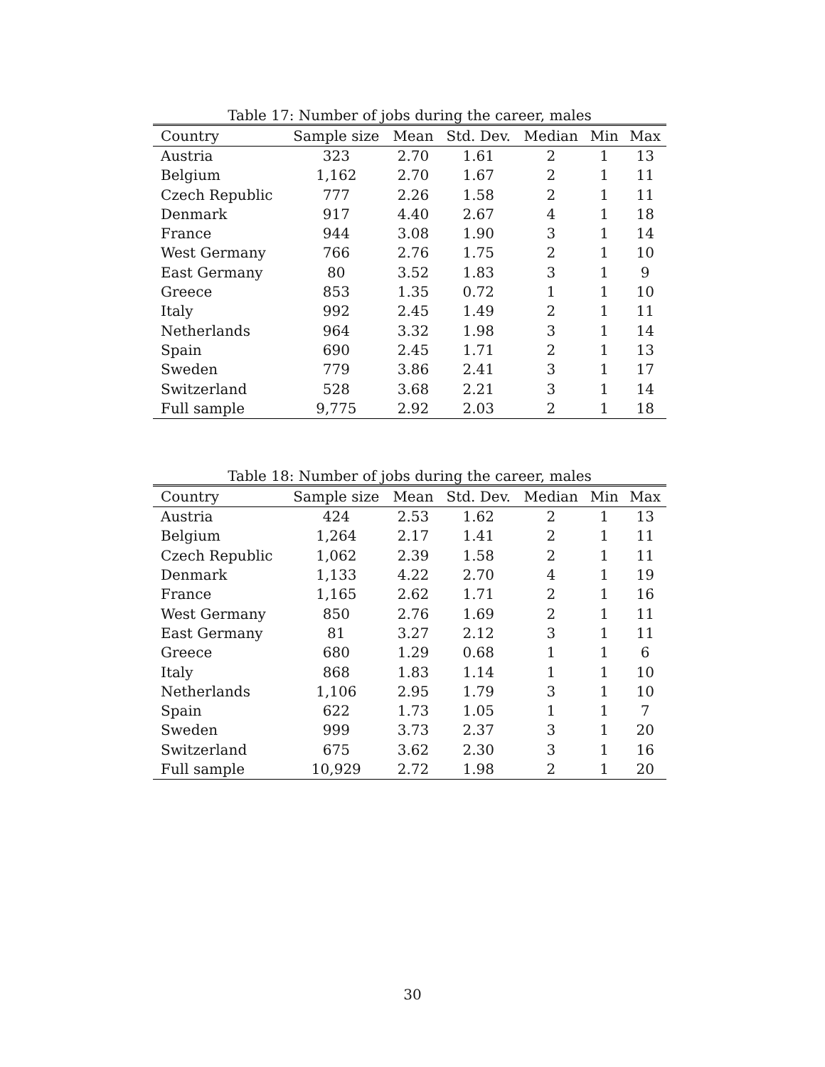Table 17: Number of jobs during the career, males
| Country | Sample size | Mean | Std. Dev. | Median | Min | Max |
| --- | --- | --- | --- | --- | --- | --- |
| Austria | 323 | 2.70 | 1.61 | 2 | 1 | 13 |
| Belgium | 1,162 | 2.70 | 1.67 | 2 | 1 | 11 |
| Czech Republic | 777 | 2.26 | 1.58 | 2 | 1 | 11 |
| Denmark | 917 | 4.40 | 2.67 | 4 | 1 | 18 |
| France | 944 | 3.08 | 1.90 | 3 | 1 | 14 |
| West Germany | 766 | 2.76 | 1.75 | 2 | 1 | 10 |
| East Germany | 80 | 3.52 | 1.83 | 3 | 1 | 9 |
| Greece | 853 | 1.35 | 0.72 | 1 | 1 | 10 |
| Italy | 992 | 2.45 | 1.49 | 2 | 1 | 11 |
| Netherlands | 964 | 3.32 | 1.98 | 3 | 1 | 14 |
| Spain | 690 | 2.45 | 1.71 | 2 | 1 | 13 |
| Sweden | 779 | 3.86 | 2.41 | 3 | 1 | 17 |
| Switzerland | 528 | 3.68 | 2.21 | 3 | 1 | 14 |
| Full sample | 9,775 | 2.92 | 2.03 | 2 | 1 | 18 |
Table 18: Number of jobs during the career, males
| Country | Sample size | Mean | Std. Dev. | Median | Min | Max |
| --- | --- | --- | --- | --- | --- | --- |
| Austria | 424 | 2.53 | 1.62 | 2 | 1 | 13 |
| Belgium | 1,264 | 2.17 | 1.41 | 2 | 1 | 11 |
| Czech Republic | 1,062 | 2.39 | 1.58 | 2 | 1 | 11 |
| Denmark | 1,133 | 4.22 | 2.70 | 4 | 1 | 19 |
| France | 1,165 | 2.62 | 1.71 | 2 | 1 | 16 |
| West Germany | 850 | 2.76 | 1.69 | 2 | 1 | 11 |
| East Germany | 81 | 3.27 | 2.12 | 3 | 1 | 11 |
| Greece | 680 | 1.29 | 0.68 | 1 | 1 | 6 |
| Italy | 868 | 1.83 | 1.14 | 1 | 1 | 10 |
| Netherlands | 1,106 | 2.95 | 1.79 | 3 | 1 | 10 |
| Spain | 622 | 1.73 | 1.05 | 1 | 1 | 7 |
| Sweden | 999 | 3.73 | 2.37 | 3 | 1 | 20 |
| Switzerland | 675 | 3.62 | 2.30 | 3 | 1 | 16 |
| Full sample | 10,929 | 2.72 | 1.98 | 2 | 1 | 20 |
30